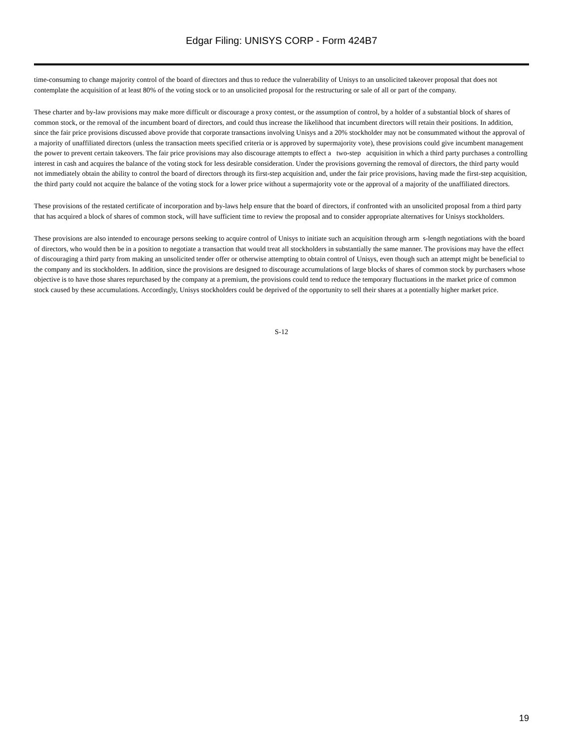Edgar Filing: UNISYS CORP - Form 424B7
time-consuming to change majority control of the board of directors and thus to reduce the vulnerability of Unisys to an unsolicited takeover proposal that does not contemplate the acquisition of at least 80% of the voting stock or to an unsolicited proposal for the restructuring or sale of all or part of the company.
These charter and by-law provisions may make more difficult or discourage a proxy contest, or the assumption of control, by a holder of a substantial block of shares of common stock, or the removal of the incumbent board of directors, and could thus increase the likelihood that incumbent directors will retain their positions. In addition, since the fair price provisions discussed above provide that corporate transactions involving Unisys and a 20% stockholder may not be consummated without the approval of a majority of unaffiliated directors (unless the transaction meets specified criteria or is approved by supermajority vote), these provisions could give incumbent management the power to prevent certain takeovers. The fair price provisions may also discourage attempts to effect a two-step acquisition in which a third party purchases a controlling interest in cash and acquires the balance of the voting stock for less desirable consideration. Under the provisions governing the removal of directors, the third party would not immediately obtain the ability to control the board of directors through its first-step acquisition and, under the fair price provisions, having made the first-step acquisition, the third party could not acquire the balance of the voting stock for a lower price without a supermajority vote or the approval of a majority of the unaffiliated directors.
These provisions of the restated certificate of incorporation and by-laws help ensure that the board of directors, if confronted with an unsolicited proposal from a third party that has acquired a block of shares of common stock, will have sufficient time to review the proposal and to consider appropriate alternatives for Unisys stockholders.
These provisions are also intended to encourage persons seeking to acquire control of Unisys to initiate such an acquisition through arm s-length negotiations with the board of directors, who would then be in a position to negotiate a transaction that would treat all stockholders in substantially the same manner. The provisions may have the effect of discouraging a third party from making an unsolicited tender offer or otherwise attempting to obtain control of Unisys, even though such an attempt might be beneficial to the company and its stockholders. In addition, since the provisions are designed to discourage accumulations of large blocks of shares of common stock by purchasers whose objective is to have those shares repurchased by the company at a premium, the provisions could tend to reduce the temporary fluctuations in the market price of common stock caused by these accumulations. Accordingly, Unisys stockholders could be deprived of the opportunity to sell their shares at a potentially higher market price.
S-12
19